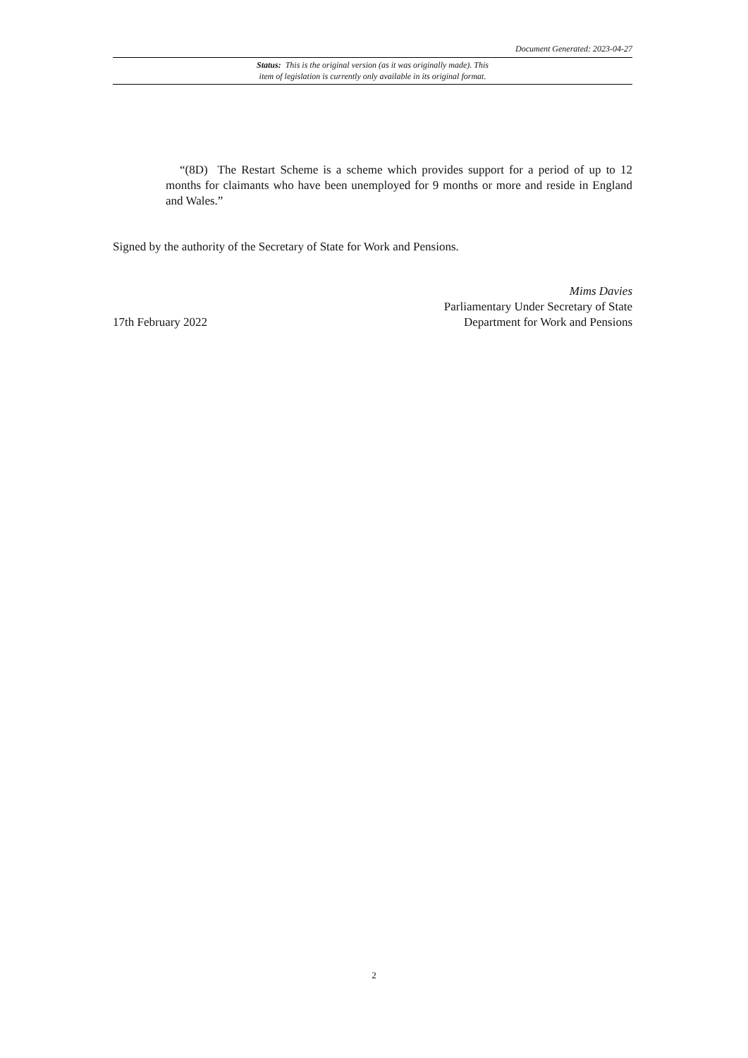Document Generated: 2023-04-27
Status: This is the original version (as it was originally made). This
item of legislation is currently only available in its original format.
“(8D) The Restart Scheme is a scheme which provides support for a period of up to 12 months for claimants who have been unemployed for 9 months or more and reside in England and Wales.”
Signed by the authority of the Secretary of State for Work and Pensions.
17th February 2022
Mims Davies
Parliamentary Under Secretary of State
Department for Work and Pensions
2